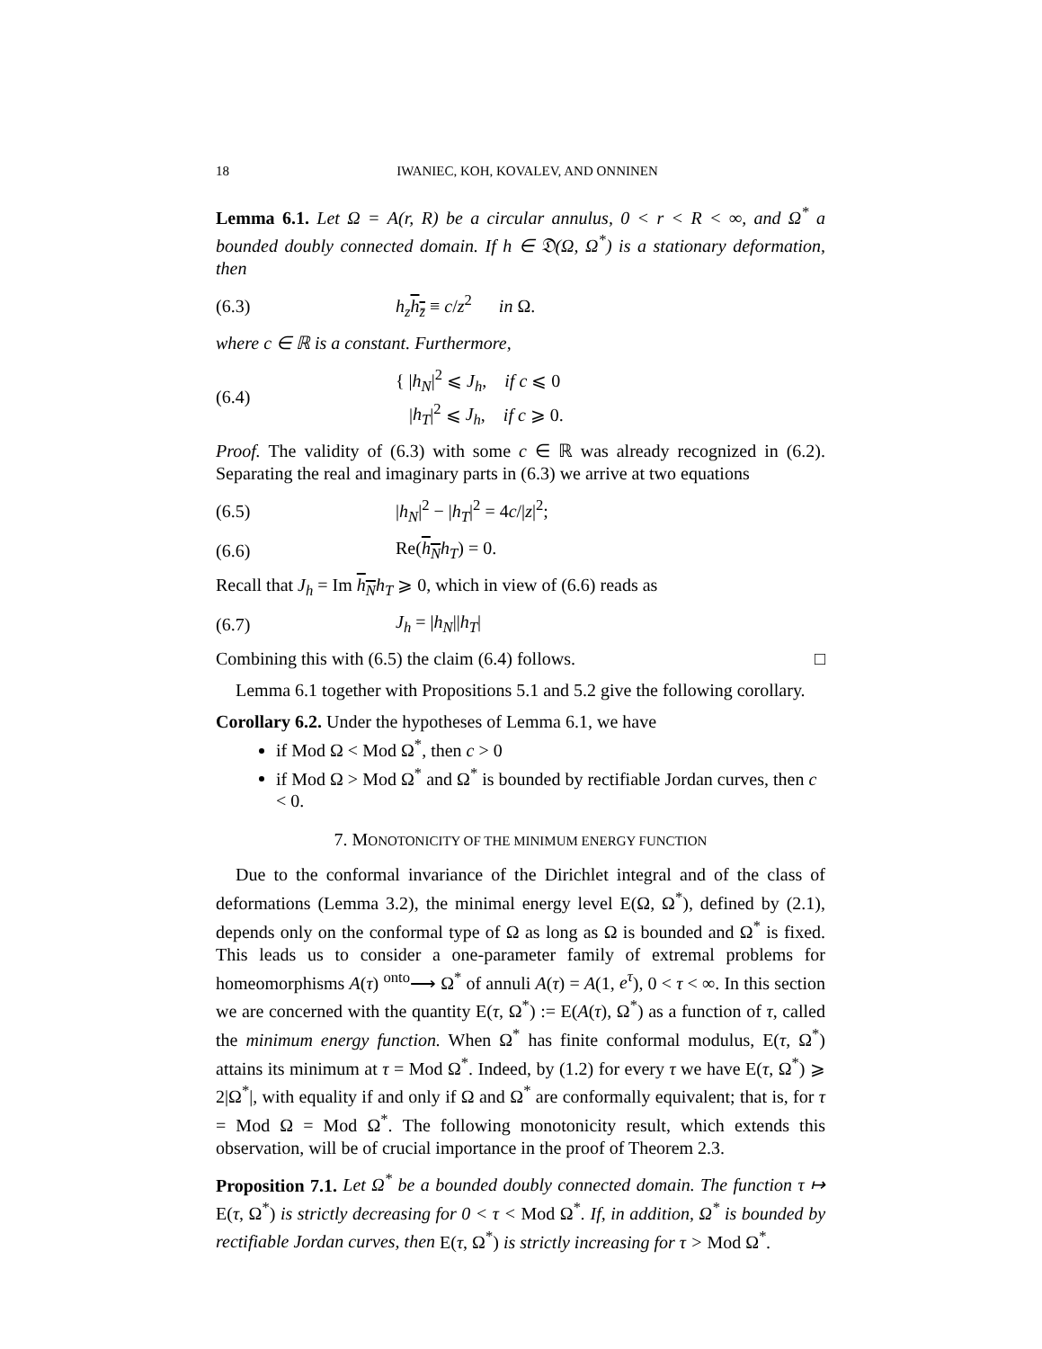18 IWANIEC, KOH, KOVALEV, AND ONNINEN
Lemma 6.1. Let Ω = A(r, R) be a circular annulus, 0 < r < R < ∞, and Ω<sup>*</sup> a bounded doubly connected domain. If h ∈ 𝔇(Ω, Ω<sup>*</sup>) is a stationary deformation, then
(6.3) h<sub>z</sub> h<sub>z̄</sub> ≡ c/z<sup>2</sup> in Ω.
where c ∈ ℝ is a constant. Furthermore,
(6.4) { |h<sub>N</sub>|<sup>2</sup> ⩽ J<sub>h</sub>, if c ⩽ 0
|h<sub>T</sub>|<sup>2</sup> ⩽ J<sub>h</sub>, if c ⩾ 0.
Proof. The validity of (6.3) with some c ∈ ℝ was already recognized in (6.2). Separating the real and imaginary parts in (6.3) we arrive at two equations
(6.5) |h<sub>N</sub>|<sup>2</sup> − |h<sub>T</sub>|<sup>2</sup> = 4c/|z|<sup>2</sup>;
(6.6) Re(h<sub>N</sub> h<sub>T</sub>) = 0.
Recall that J<sub>h</sub> = Im h<sub>N</sub> h<sub>T</sub> ⩾ 0, which in view of (6.6) reads as
(6.7) J<sub>h</sub> = |h<sub>N</sub>||h<sub>T</sub>|
Combining this with (6.5) the claim (6.4) follows. □
Lemma 6.1 together with Propositions 5.1 and 5.2 give the following corollary.
Corollary 6.2. Under the hypotheses of Lemma 6.1, we have
if Mod Ω < Mod Ω<sup>*</sup>, then c > 0
if Mod Ω > Mod Ω<sup>*</sup> and Ω<sup>*</sup> is bounded by rectifiable Jordan curves, then c < 0.
7. MONOTONICITY OF THE MINIMUM ENERGY FUNCTION
Due to the conformal invariance of the Dirichlet integral and of the class of deformations (Lemma 3.2), the minimal energy level E(Ω, Ω<sup>*</sup>), defined by (2.1), depends only on the conformal type of Ω as long as Ω is bounded and Ω<sup>*</sup> is fixed. This leads us to consider a one-parameter family of extremal problems for homeomorphisms A(τ) <sup>onto</sup>⟶ Ω<sup>*</sup> of annuli A(τ) = A(1, e<sup>τ</sup>), 0 < τ < ∞. In this section we are concerned with the quantity E(τ, Ω<sup>*</sup>) := E(A(τ), Ω<sup>*</sup>) as a function of τ, called the minimum energy function. When Ω<sup>*</sup> has finite conformal modulus, E(τ, Ω<sup>*</sup>) attains its minimum at τ = Mod Ω<sup>*</sup>. Indeed, by (1.2) for every τ we have E(τ, Ω<sup>*</sup>) ⩾ 2|Ω<sup>*</sup>|, with equality if and only if Ω and Ω<sup>*</sup> are conformally equivalent; that is, for τ = Mod Ω = Mod Ω<sup>*</sup>. The following monotonicity result, which extends this observation, will be of crucial importance in the proof of Theorem 2.3.
Proposition 7.1. Let Ω<sup>*</sup> be a bounded doubly connected domain. The function τ ↦ E(τ, Ω<sup>*</sup>) is strictly decreasing for 0 < τ < Mod Ω<sup>*</sup>. If, in addition, Ω<sup>*</sup> is bounded by rectifiable Jordan curves, then E(τ, Ω<sup>*</sup>) is strictly increasing for τ > Mod Ω<sup>*</sup>.